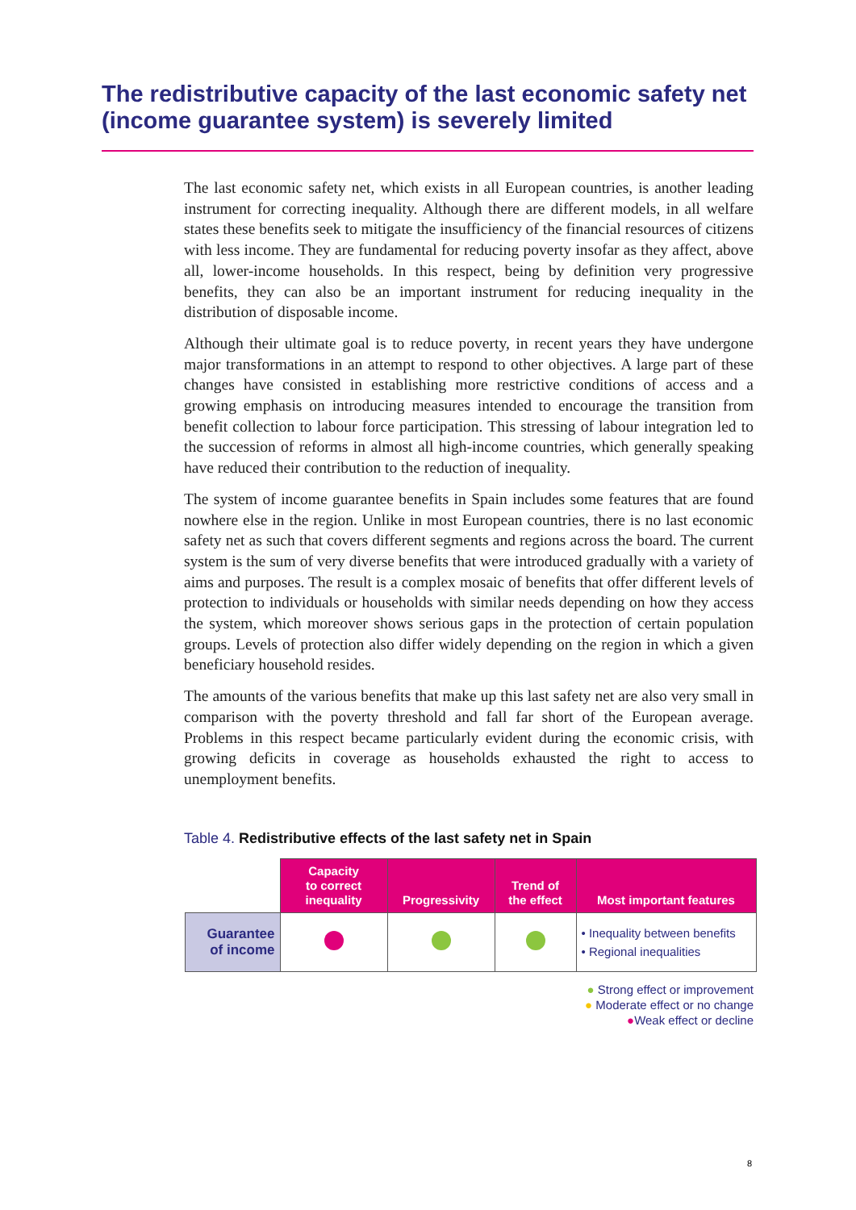The redistributive capacity of the last economic safety net (income guarantee system) is severely limited
The last economic safety net, which exists in all European countries, is another leading instrument for correcting inequality. Although there are different models, in all welfare states these benefits seek to mitigate the insufficiency of the financial resources of citizens with less income. They are fundamental for reducing poverty insofar as they affect, above all, lower-income households. In this respect, being by definition very progressive benefits, they can also be an important instrument for reducing inequality in the distribution of disposable income.
Although their ultimate goal is to reduce poverty, in recent years they have undergone major transformations in an attempt to respond to other objectives. A large part of these changes have consisted in establishing more restrictive conditions of access and a growing emphasis on introducing measures intended to encourage the transition from benefit collection to labour force participation. This stressing of labour integration led to the succession of reforms in almost all high-income countries, which generally speaking have reduced their contribution to the reduction of inequality.
The system of income guarantee benefits in Spain includes some features that are found nowhere else in the region. Unlike in most European countries, there is no last economic safety net as such that covers different segments and regions across the board. The current system is the sum of very diverse benefits that were introduced gradually with a variety of aims and purposes. The result is a complex mosaic of benefits that offer different levels of protection to individuals or households with similar needs depending on how they access the system, which moreover shows serious gaps in the protection of certain population groups. Levels of protection also differ widely depending on the region in which a given beneficiary household resides.
The amounts of the various benefits that make up this last safety net are also very small in comparison with the poverty threshold and fall far short of the European average. Problems in this respect became particularly evident during the economic crisis, with growing deficits in coverage as households exhausted the right to access to unemployment benefits.
Table 4. Redistributive effects of the last safety net in Spain
| | Capacity to correct inequality | Progressivity | Trend of the effect | Most important features |
| --- | --- | --- | --- | --- |
| Guarantee of income | | | | • Inequality between benefits • Regional inequalities |
● Strong effect or improvement
● Moderate effect or no change
●Weak effect or decline
8